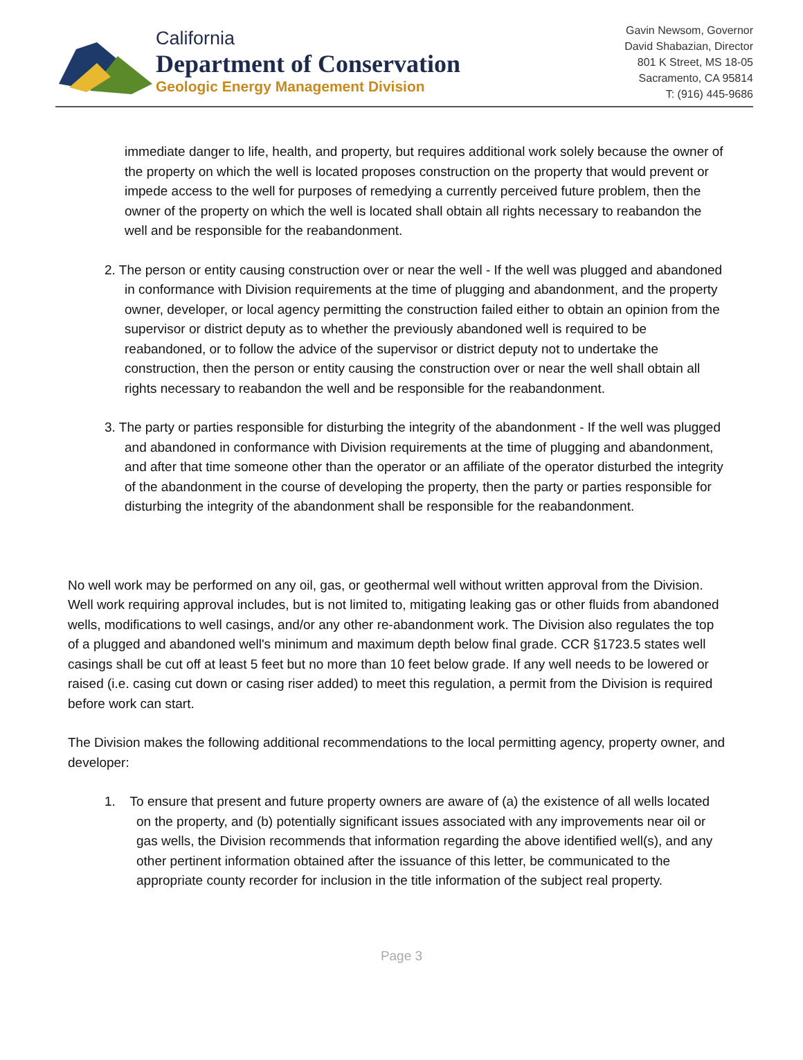California
Department of Conservation
Geologic Energy Management Division
Gavin Newsom, Governor
David Shabazian, Director
801 K Street, MS 18-05
Sacramento, CA 95814
T: (916) 445-9686
immediate danger to life, health, and property, but requires additional work solely because the owner of the property on which the well is located proposes construction on the property that would prevent or impede access to the well for purposes of remedying a currently perceived future problem, then the owner of the property on which the well is located shall obtain all rights necessary to reabandon the well and be responsible for the reabandonment.
2. The person or entity causing construction over or near the well - If the well was plugged and abandoned in conformance with Division requirements at the time of plugging and abandonment, and the property owner, developer, or local agency permitting the construction failed either to obtain an opinion from the supervisor or district deputy as to whether the previously abandoned well is required to be reabandoned, or to follow the advice of the supervisor or district deputy not to undertake the construction, then the person or entity causing the construction over or near the well shall obtain all rights necessary to reabandon the well and be responsible for the reabandonment.
3. The party or parties responsible for disturbing the integrity of the abandonment - If the well was plugged and abandoned in conformance with Division requirements at the time of plugging and abandonment, and after that time someone other than the operator or an affiliate of the operator disturbed the integrity of the abandonment in the course of developing the property, then the party or parties responsible for disturbing the integrity of the abandonment shall be responsible for the reabandonment.
No well work may be performed on any oil, gas, or geothermal well without written approval from the Division. Well work requiring approval includes, but is not limited to, mitigating leaking gas or other fluids from abandoned wells, modifications to well casings, and/or any other re-abandonment work. The Division also regulates the top of a plugged and abandoned well's minimum and maximum depth below final grade. CCR §1723.5 states well casings shall be cut off at least 5 feet but no more than 10 feet below grade. If any well needs to be lowered or raised (i.e. casing cut down or casing riser added) to meet this regulation, a permit from the Division is required before work can start.
The Division makes the following additional recommendations to the local permitting agency, property owner, and developer:
1. To ensure that present and future property owners are aware of (a) the existence of all wells located on the property, and (b) potentially significant issues associated with any improvements near oil or gas wells, the Division recommends that information regarding the above identified well(s), and any other pertinent information obtained after the issuance of this letter, be communicated to the appropriate county recorder for inclusion in the title information of the subject real property.
Page 3